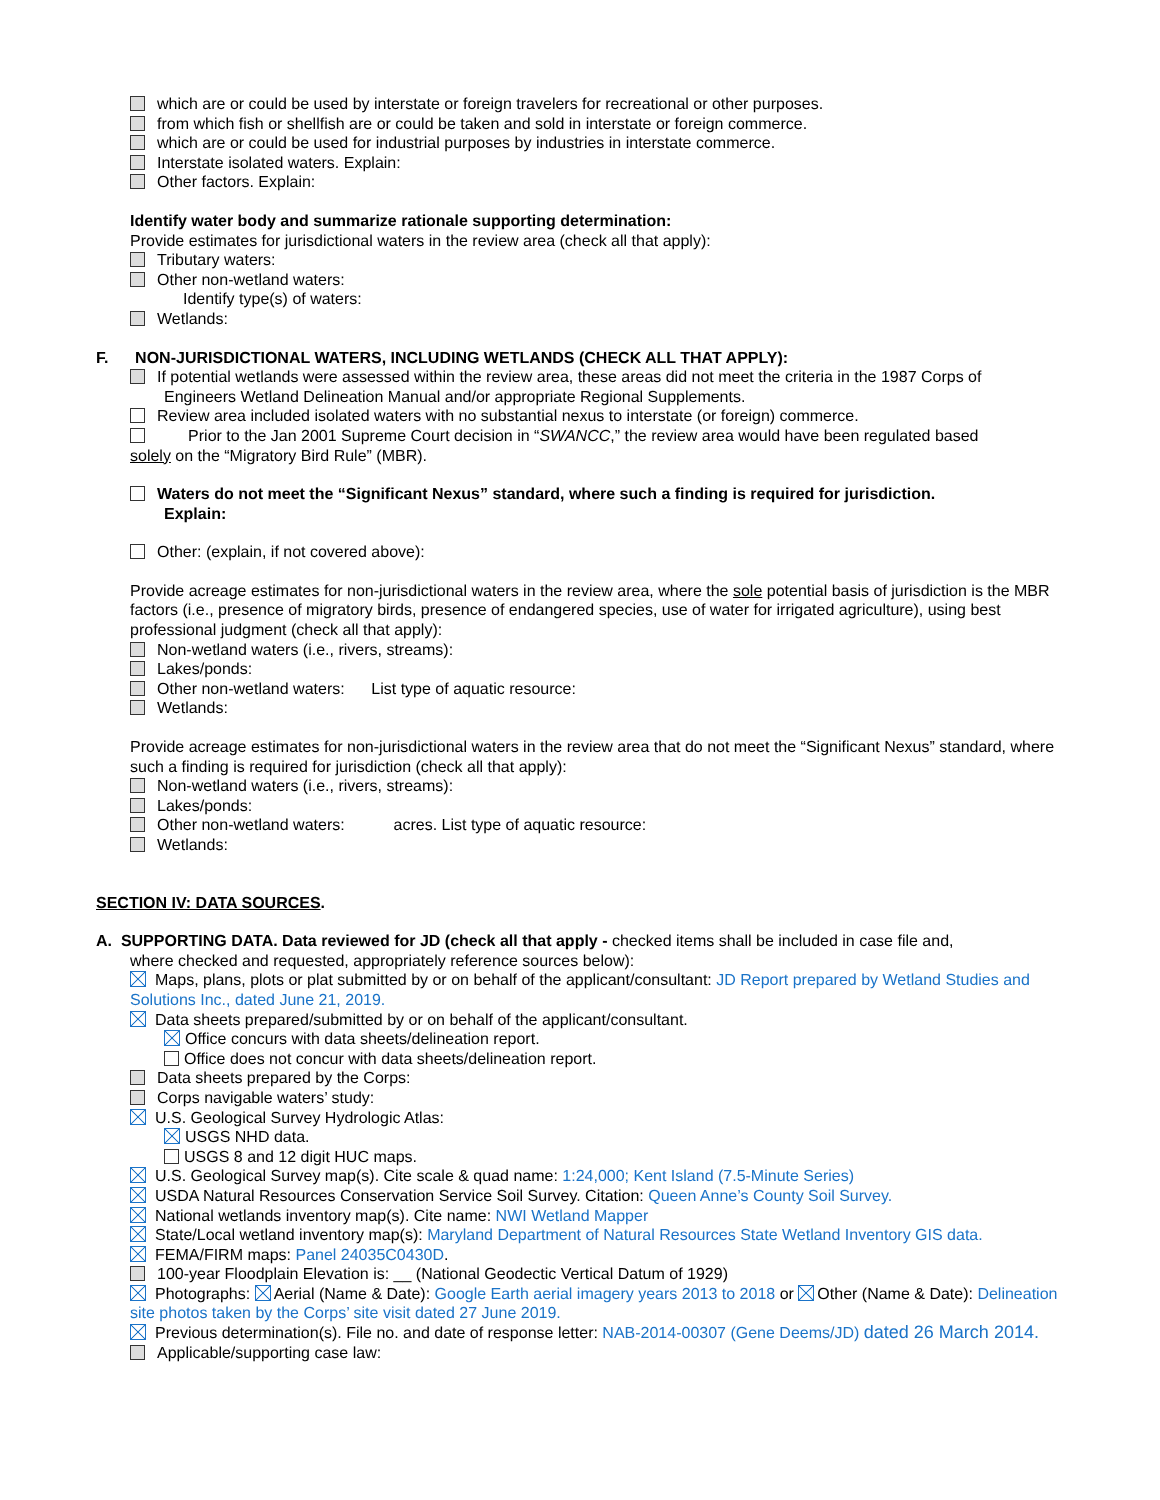which are or could be used by interstate or foreign travelers for recreational or other purposes.
from which fish or shellfish are or could be taken and sold in interstate or foreign commerce.
which are or could be used for industrial purposes by industries in interstate commerce.
Interstate isolated waters. Explain:
Other factors. Explain:
Identify water body and summarize rationale supporting determination:
Provide estimates for jurisdictional waters in the review area (check all that apply):
Tributary waters:
Other non-wetland waters:
Identify type(s) of waters:
Wetlands:
F. NON-JURISDICTIONAL WATERS, INCLUDING WETLANDS (CHECK ALL THAT APPLY):
If potential wetlands were assessed within the review area, these areas did not meet the criteria in the 1987 Corps of
Engineers Wetland Delineation Manual and/or appropriate Regional Supplements.
Review area included isolated waters with no substantial nexus to interstate (or foreign) commerce.
Prior to the Jan 2001 Supreme Court decision in “SWANCC,” the review area would have been regulated based
solely on the “Migratory Bird Rule” (MBR).
Waters do not meet the “Significant Nexus” standard, where such a finding is required for jurisdiction.
Explain:
Other: (explain, if not covered above):
Provide acreage estimates for non-jurisdictional waters in the review area, where the sole potential basis of jurisdiction is the MBR factors (i.e., presence of migratory birds, presence of endangered species, use of water for irrigated agriculture), using best professional judgment (check all that apply):
Non-wetland waters (i.e., rivers, streams):
Lakes/ponds:
Other non-wetland waters: List type of aquatic resource:
Wetlands:
Provide acreage estimates for non-jurisdictional waters in the review area that do not meet the “Significant Nexus” standard, where such a finding is required for jurisdiction (check all that apply):
Non-wetland waters (i.e., rivers, streams):
Lakes/ponds:
Other non-wetland waters: acres. List type of aquatic resource:
Wetlands:
SECTION IV: DATA SOURCES.
A. SUPPORTING DATA. Data reviewed for JD (check all that apply - checked items shall be included in case file and,
where checked and requested, appropriately reference sources below):
Maps, plans, plots or plat submitted by or on behalf of the applicant/consultant: JD Report prepared by Wetland Studies and Solutions Inc., dated June 21, 2019.
Data sheets prepared/submitted by or on behalf of the applicant/consultant.
Office concurs with data sheets/delineation report.
Office does not concur with data sheets/delineation report.
Data sheets prepared by the Corps:
Corps navigable waters’ study:
U.S. Geological Survey Hydrologic Atlas:
USGS NHD data.
USGS 8 and 12 digit HUC maps.
U.S. Geological Survey map(s). Cite scale & quad name: 1:24,000; Kent Island (7.5-Minute Series)
USDA Natural Resources Conservation Service Soil Survey. Citation: Queen Anne’s County Soil Survey.
National wetlands inventory map(s). Cite name: NWI Wetland Mapper
State/Local wetland inventory map(s): Maryland Department of Natural Resources State Wetland Inventory GIS data.
FEMA/FIRM maps: Panel 24035C0430D.
100-year Floodplain Elevation is: __ (National Geodectic Vertical Datum of 1929)
Photographs: Aerial (Name & Date): Google Earth aerial imagery years 2013 to 2018 or Other (Name & Date): Delineation site photos taken by the Corps’ site visit dated 27 June 2019.
Previous determination(s). File no. and date of response letter: NAB-2014-00307 (Gene Deems/JD) dated 26 March 2014.
Applicable/supporting case law: